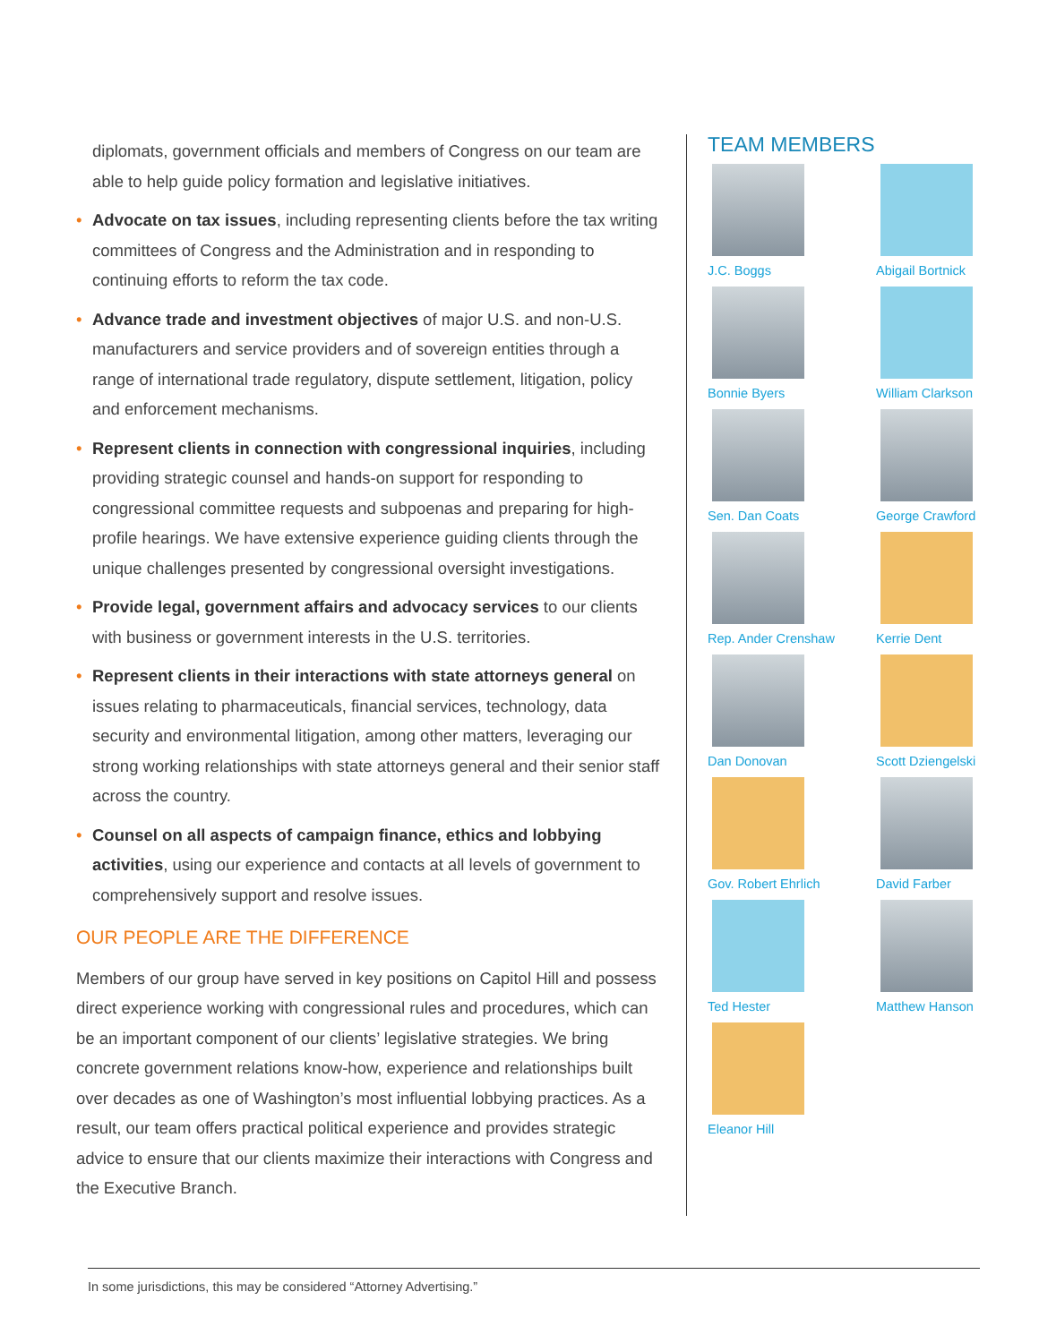diplomats, government officials and members of Congress on our team are able to help guide policy formation and legislative initiatives.
• Advocate on tax issues, including representing clients before the tax writing committees of Congress and the Administration and in responding to continuing efforts to reform the tax code.
• Advance trade and investment objectives of major U.S. and non-U.S. manufacturers and service providers and of sovereign entities through a range of international trade regulatory, dispute settlement, litigation, policy and enforcement mechanisms.
• Represent clients in connection with congressional inquiries, including providing strategic counsel and hands-on support for responding to congressional committee requests and subpoenas and preparing for high-profile hearings. We have extensive experience guiding clients through the unique challenges presented by congressional oversight investigations.
• Provide legal, government affairs and advocacy services to our clients with business or government interests in the U.S. territories.
• Represent clients in their interactions with state attorneys general on issues relating to pharmaceuticals, financial services, technology, data security and environmental litigation, among other matters, leveraging our strong working relationships with state attorneys general and their senior staff across the country.
• Counsel on all aspects of campaign finance, ethics and lobbying activities, using our experience and contacts at all levels of government to comprehensively support and resolve issues.
OUR PEOPLE ARE THE DIFFERENCE
Members of our group have served in key positions on Capitol Hill and possess direct experience working with congressional rules and procedures, which can be an important component of our clients’ legislative strategies. We bring concrete government relations know-how, experience and relationships built over decades as one of Washington’s most influential lobbying practices. As a result, our team offers practical political experience and provides strategic advice to ensure that our clients maximize their interactions with Congress and the Executive Branch.
TEAM MEMBERS
J.C. Boggs
Abigail Bortnick
Bonnie Byers
William Clarkson
Sen. Dan Coats
George Crawford
Rep. Ander Crenshaw
Kerrie Dent
Dan Donovan
Scott Dziengelski
Gov. Robert Ehrlich
David Farber
Ted Hester
Matthew Hanson
Eleanor Hill
In some jurisdictions, this may be considered “Attorney Advertising.”